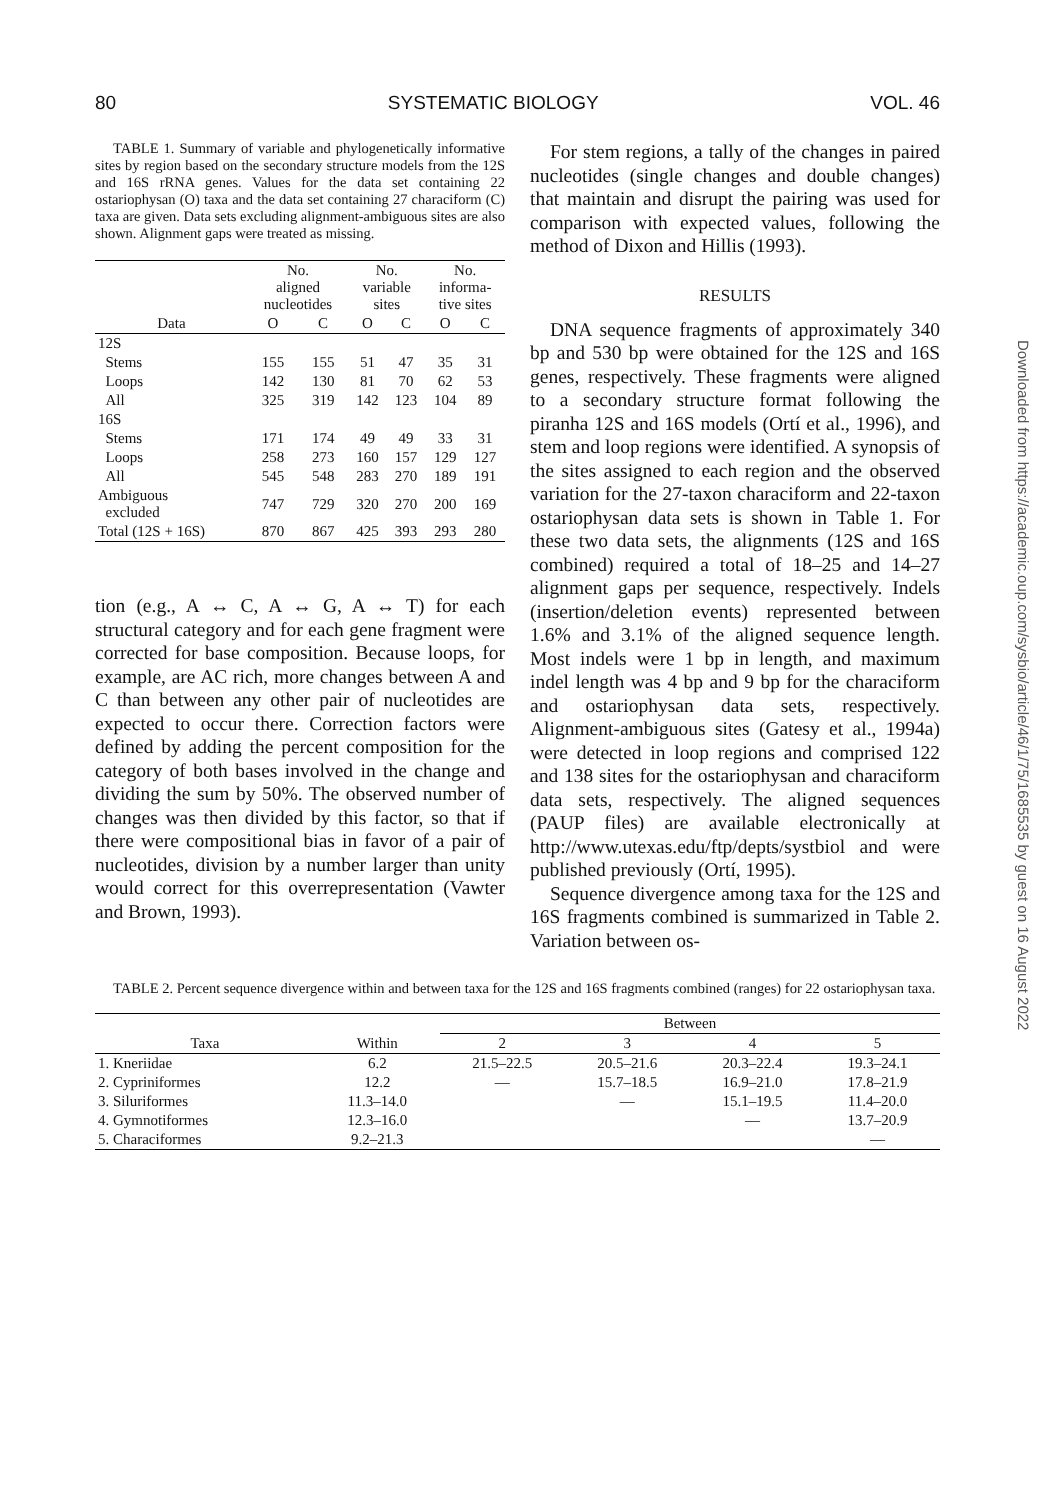80 SYSTEMATIC BIOLOGY VOL. 46
TABLE 1. Summary of variable and phylogenetically informative sites by region based on the secondary structure models from the 12S and 16S rRNA genes. Values for the data set containing 22 ostariophysan (O) taxa and the data set containing 27 characiform (C) taxa are given. Data sets excluding alignment-ambiguous sites are also shown. Alignment gaps were treated as missing.
| | No. aligned nucleotides | | No. variable sites | | No. informa- tive sites | |
| --- | --- | --- | --- | --- | --- | --- |
| Data | O | C | O | C | O | C |
| 12S | | | | | | |
| Stems | 155 | 155 | 51 | 47 | 35 | 31 |
| Loops | 142 | 130 | 81 | 70 | 62 | 53 |
| All | 325 | 319 | 142 | 123 | 104 | 89 |
| 16S | | | | | | |
| Stems | 171 | 174 | 49 | 49 | 33 | 31 |
| Loops | 258 | 273 | 160 | 157 | 129 | 127 |
| All | 545 | 548 | 283 | 270 | 189 | 191 |
| Ambiguous excluded | 747 | 729 | 320 | 270 | 200 | 169 |
| Total (12S + 16S) | 870 | 867 | 425 | 393 | 293 | 280 |
tion (e.g., A ↔ C, A ↔ G, A ↔ T) for each structural category and for each gene fragment were corrected for base composition. Because loops, for example, are AC rich, more changes between A and C than between any other pair of nucleotides are expected to occur there. Correction factors were defined by adding the percent composition for the category of both bases involved in the change and dividing the sum by 50%. The observed number of changes was then divided by this factor, so that if there were compositional bias in favor of a pair of nucleotides, division by a number larger than unity would correct for this overrepresentation (Vawter and Brown, 1993).
For stem regions, a tally of the changes in paired nucleotides (single changes and double changes) that maintain and disrupt the pairing was used for comparison with expected values, following the method of Dixon and Hillis (1993).
RESULTS
DNA sequence fragments of approximately 340 bp and 530 bp were obtained for the 12S and 16S genes, respectively. These fragments were aligned to a secondary structure format following the piranha 12S and 16S models (Ortí et al., 1996), and stem and loop regions were identified. A synopsis of the sites assigned to each region and the observed variation for the 27-taxon characiform and 22-taxon ostariophysan data sets is shown in Table 1. For these two data sets, the alignments (12S and 16S combined) required a total of 18–25 and 14–27 alignment gaps per sequence, respectively. Indels (insertion/deletion events) represented between 1.6% and 3.1% of the aligned sequence length. Most indels were 1 bp in length, and maximum indel length was 4 bp and 9 bp for the characiform and ostariophysan data sets, respectively. Alignment-ambiguous sites (Gatesy et al., 1994a) were detected in loop regions and comprised 122 and 138 sites for the ostariophysan and characiform data sets, respectively. The aligned sequences (PAUP files) are available electronically at http://www.utexas.edu/ftp/depts/systbiol and were published previously (Ortí, 1995).
Sequence divergence among taxa for the 12S and 16S fragments combined is summarized in Table 2. Variation between os-
TABLE 2. Percent sequence divergence within and between taxa for the 12S and 16S fragments combined (ranges) for 22 ostariophysan taxa.
| | | Between | | | |
| --- | --- | --- | --- | --- | --- |
| Taxa | Within | 2 | 3 | 4 | 5 |
| 1. Kneriidae | 6.2 | 21.5–22.5 | 20.5–21.6 | 20.3–22.4 | 19.3–24.1 |
| 2. Cypriniformes | 12.2 | — | 15.7–18.5 | 16.9–21.0 | 17.8–21.9 |
| 3. Siluriformes | 11.3–14.0 | | — | 15.1–19.5 | 11.4–20.0 |
| 4. Gymnotiformes | 12.3–16.0 | | | — | 13.7–20.9 |
| 5. Characiformes | 9.2–21.3 | | | | — |
Downloaded from https://academic.oup.com/sysbio/article/46/1/75/1685535 by guest on 16 August 2022